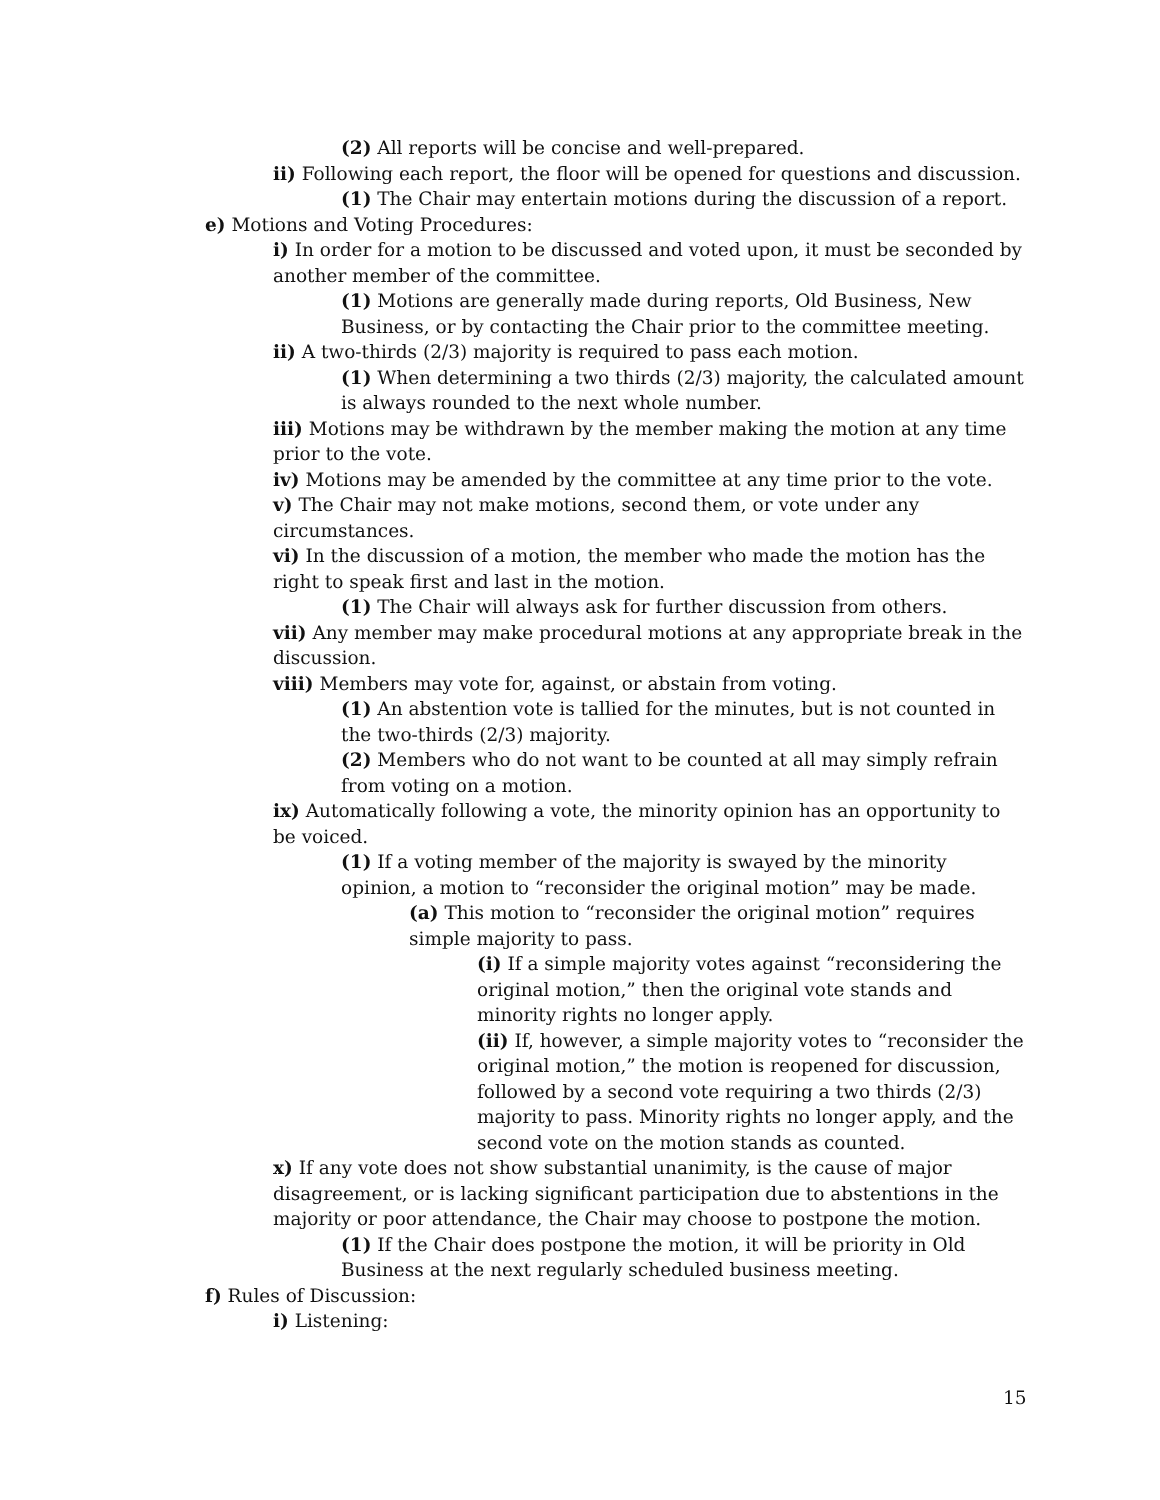(2) All reports will be concise and well-prepared.
ii) Following each report, the floor will be opened for questions and discussion.
(1) The Chair may entertain motions during the discussion of a report.
e) Motions and Voting Procedures:
i) In order for a motion to be discussed and voted upon, it must be seconded by another member of the committee.
(1) Motions are generally made during reports, Old Business, New Business, or by contacting the Chair prior to the committee meeting.
ii) A two-thirds (2/3) majority is required to pass each motion.
(1) When determining a two thirds (2/3) majority, the calculated amount is always rounded to the next whole number.
iii) Motions may be withdrawn by the member making the motion at any time prior to the vote.
iv) Motions may be amended by the committee at any time prior to the vote.
v) The Chair may not make motions, second them, or vote under any circumstances.
vi) In the discussion of a motion, the member who made the motion has the right to speak first and last in the motion.
(1) The Chair will always ask for further discussion from others.
vii) Any member may make procedural motions at any appropriate break in the discussion.
viii) Members may vote for, against, or abstain from voting.
(1) An abstention vote is tallied for the minutes, but is not counted in the two-thirds (2/3) majority.
(2) Members who do not want to be counted at all may simply refrain from voting on a motion.
ix) Automatically following a vote, the minority opinion has an opportunity to be voiced.
(1) If a voting member of the majority is swayed by the minority opinion, a motion to “reconsider the original motion” may be made.
(a) This motion to “reconsider the original motion” requires simple majority to pass.
(i) If a simple majority votes against “reconsidering the original motion,” then the original vote stands and minority rights no longer apply.
(ii) If, however, a simple majority votes to “reconsider the original motion,” the motion is reopened for discussion, followed by a second vote requiring a two thirds (2/3) majority to pass. Minority rights no longer apply, and the second vote on the motion stands as counted.
x) If any vote does not show substantial unanimity, is the cause of major disagreement, or is lacking significant participation due to abstentions in the majority or poor attendance, the Chair may choose to postpone the motion.
(1) If the Chair does postpone the motion, it will be priority in Old Business at the next regularly scheduled business meeting.
f) Rules of Discussion:
i) Listening:
15